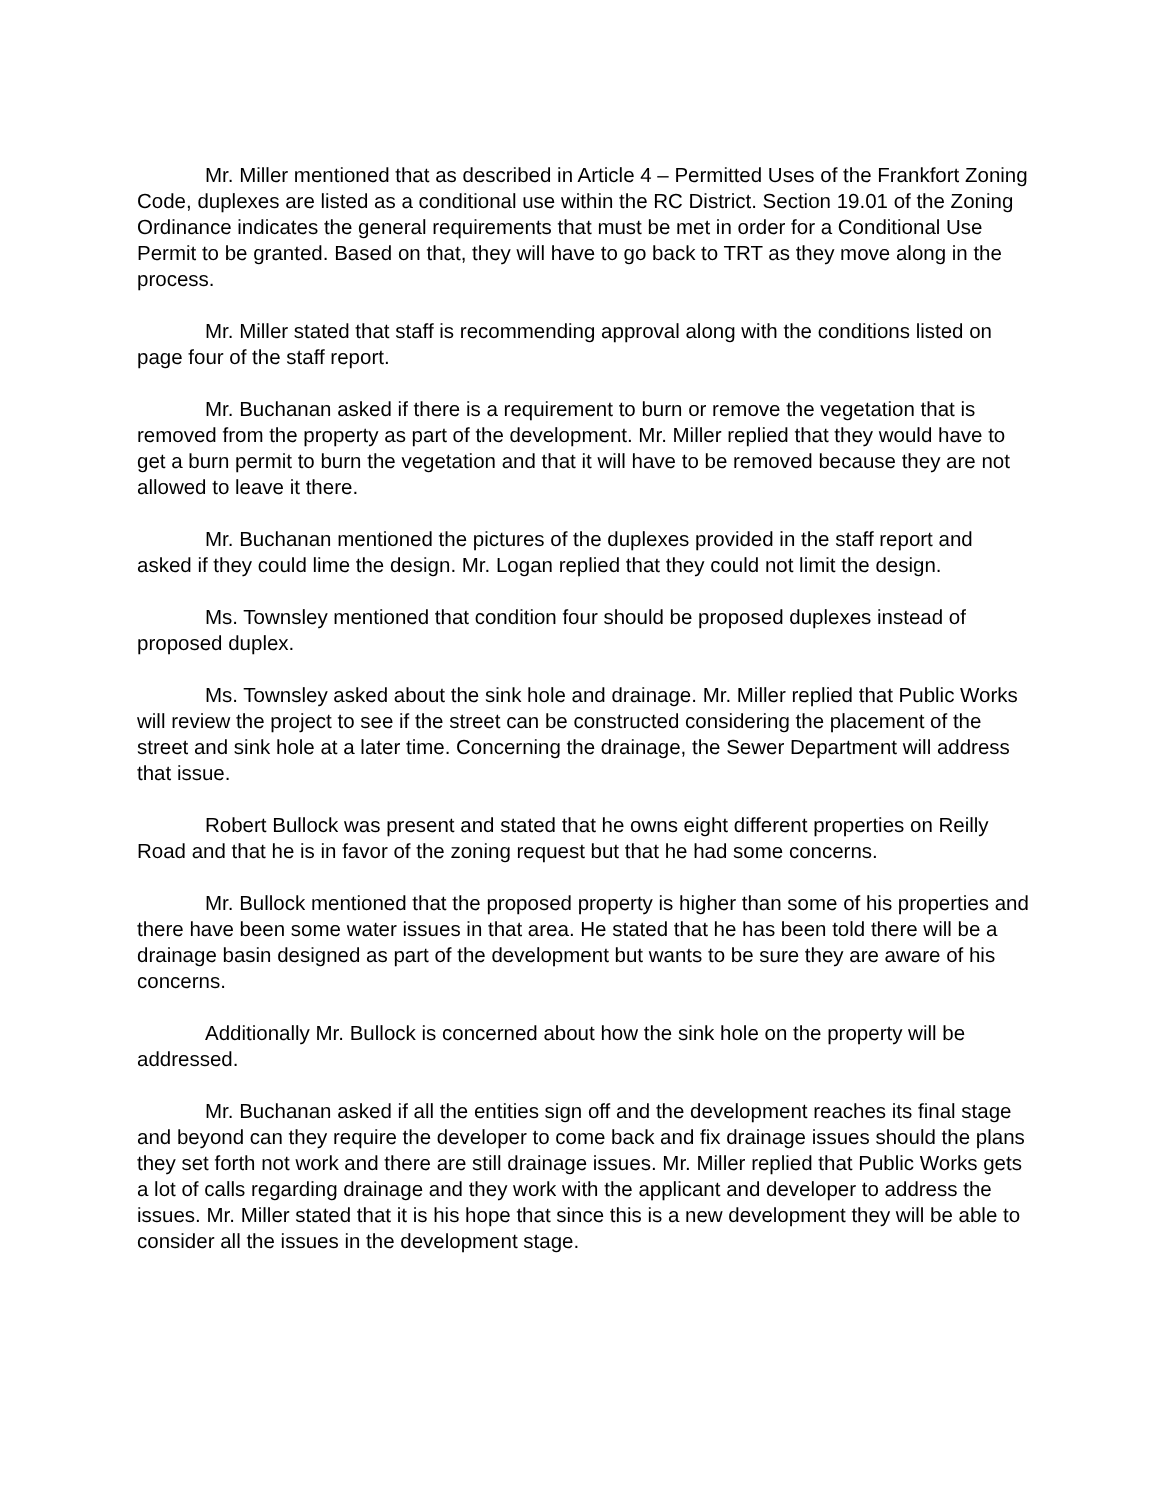Mr. Miller mentioned that as described in Article 4 – Permitted Uses of the Frankfort Zoning Code, duplexes are listed as a conditional use within the RC District. Section 19.01 of the Zoning Ordinance indicates the general requirements that must be met in order for a Conditional Use Permit to be granted. Based on that, they will have to go back to TRT as they move along in the process.
Mr. Miller stated that staff is recommending approval along with the conditions listed on page four of the staff report.
Mr. Buchanan asked if there is a requirement to burn or remove the vegetation that is removed from the property as part of the development. Mr. Miller replied that they would have to get a burn permit to burn the vegetation and that it will have to be removed because they are not allowed to leave it there.
Mr. Buchanan mentioned the pictures of the duplexes provided in the staff report and asked if they could lime the design. Mr. Logan replied that they could not limit the design.
Ms. Townsley mentioned that condition four should be proposed duplexes instead of proposed duplex.
Ms. Townsley asked about the sink hole and drainage. Mr. Miller replied that Public Works will review the project to see if the street can be constructed considering the placement of the street and sink hole at a later time. Concerning the drainage, the Sewer Department will address that issue.
Robert Bullock was present and stated that he owns eight different properties on Reilly Road and that he is in favor of the zoning request but that he had some concerns.
Mr. Bullock mentioned that the proposed property is higher than some of his properties and there have been some water issues in that area. He stated that he has been told there will be a drainage basin designed as part of the development but wants to be sure they are aware of his concerns.
Additionally Mr. Bullock is concerned about how the sink hole on the property will be addressed.
Mr. Buchanan asked if all the entities sign off and the development reaches its final stage and beyond can they require the developer to come back and fix drainage issues should the plans they set forth not work and there are still drainage issues. Mr. Miller replied that Public Works gets a lot of calls regarding drainage and they work with the applicant and developer to address the issues. Mr. Miller stated that it is his hope that since this is a new development they will be able to consider all the issues in the development stage.